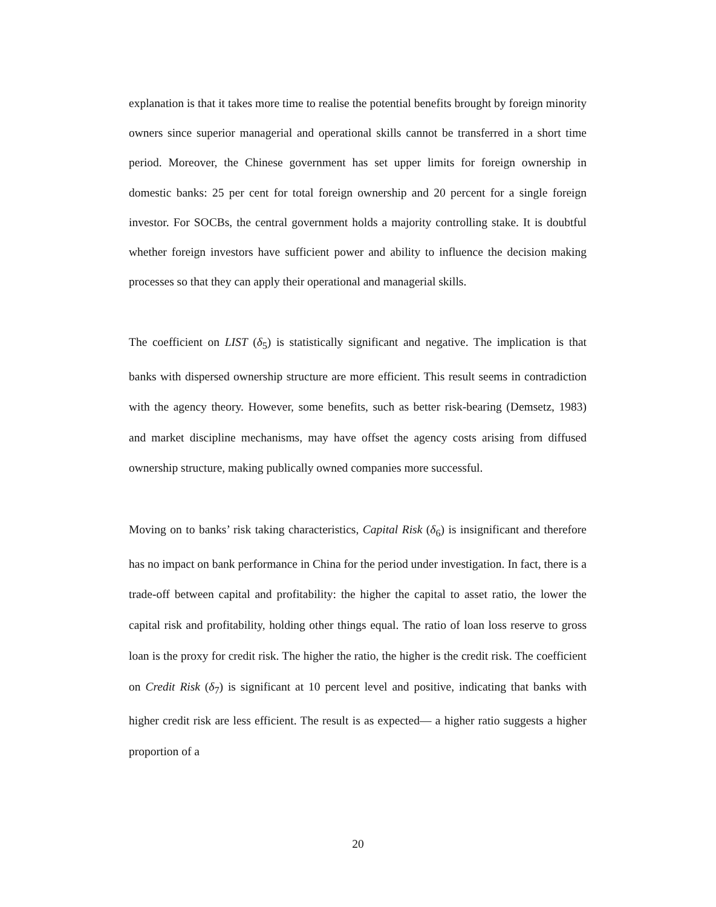explanation is that it takes more time to realise the potential benefits brought by foreign minority owners since superior managerial and operational skills cannot be transferred in a short time period. Moreover, the Chinese government has set upper limits for foreign ownership in domestic banks: 25 per cent for total foreign ownership and 20 percent for a single foreign investor. For SOCBs, the central government holds a majority controlling stake. It is doubtful whether foreign investors have sufficient power and ability to influence the decision making processes so that they can apply their operational and managerial skills.
The coefficient on LIST (δ<sub>5</sub>) is statistically significant and negative. The implication is that banks with dispersed ownership structure are more efficient. This result seems in contradiction with the agency theory. However, some benefits, such as better risk-bearing (Demsetz, 1983) and market discipline mechanisms, may have offset the agency costs arising from diffused ownership structure, making publically owned companies more successful.
Moving on to banks’ risk taking characteristics, Capital Risk (δ<sub>6</sub>) is insignificant and therefore has no impact on bank performance in China for the period under investigation. In fact, there is a trade-off between capital and profitability: the higher the capital to asset ratio, the lower the capital risk and profitability, holding other things equal. The ratio of loan loss reserve to gross loan is the proxy for credit risk. The higher the ratio, the higher is the credit risk. The coefficient on Credit Risk (δ<sub>7</sub>) is significant at 10 percent level and positive, indicating that banks with higher credit risk are less efficient. The result is as expected— a higher ratio suggests a higher proportion of a
20